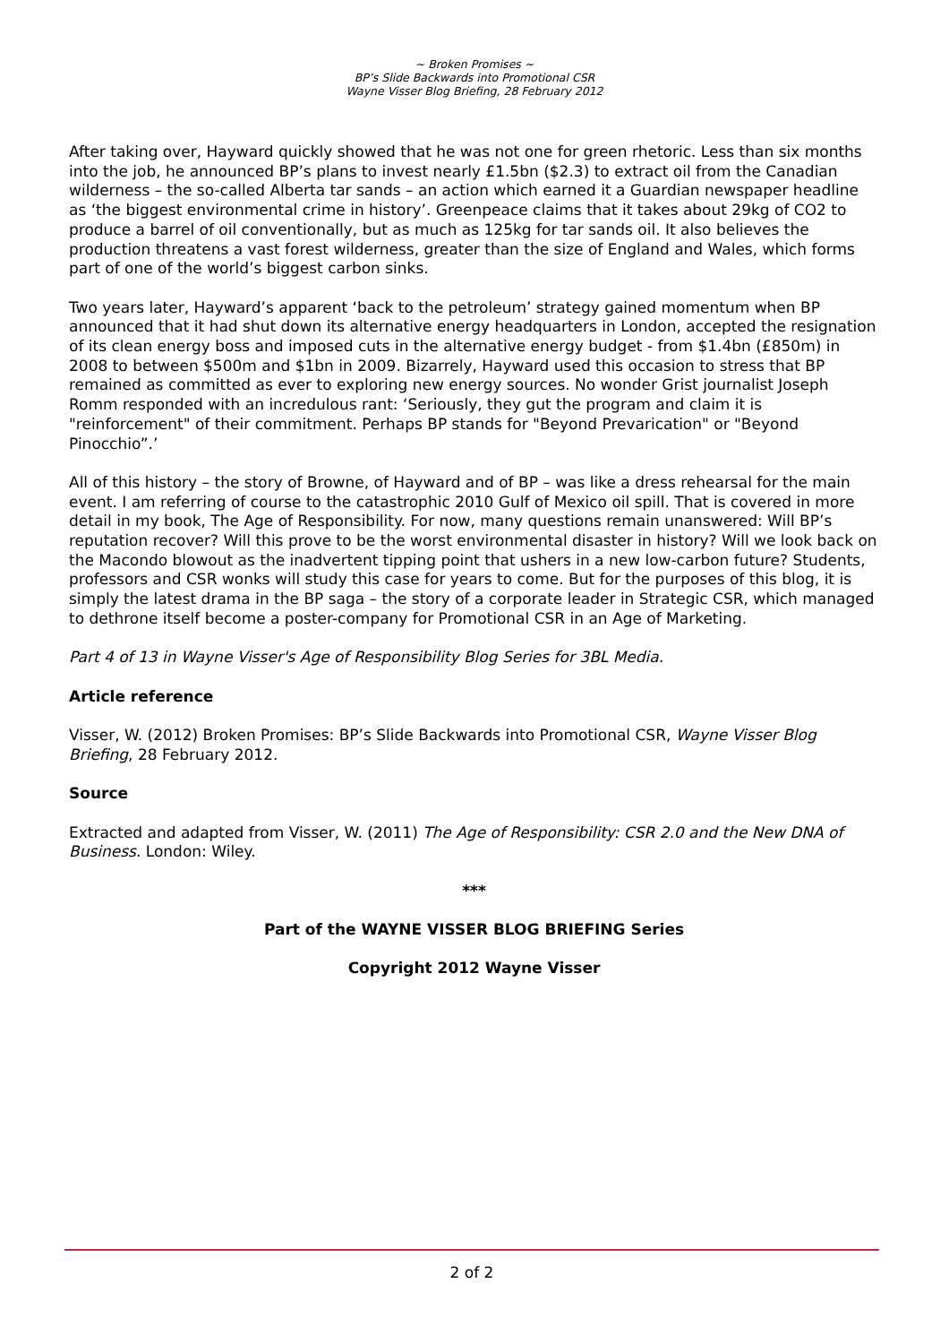~ Broken Promises ~
BP’s Slide Backwards into Promotional CSR
Wayne Visser Blog Briefing, 28 February 2012
After taking over, Hayward quickly showed that he was not one for green rhetoric. Less than six months into the job, he announced BP’s plans to invest nearly £1.5bn ($2.3) to extract oil from the Canadian wilderness – the so-called Alberta tar sands – an action which earned it a Guardian newspaper headline as ‘the biggest environmental crime in history’. Greenpeace claims that it takes about 29kg of CO2 to produce a barrel of oil conventionally, but as much as 125kg for tar sands oil. It also believes the production threatens a vast forest wilderness, greater than the size of England and Wales, which forms part of one of the world’s biggest carbon sinks.
Two years later, Hayward’s apparent ‘back to the petroleum’ strategy gained momentum when BP announced that it had shut down its alternative energy headquarters in London, accepted the resignation of its clean energy boss and imposed cuts in the alternative energy budget - from $1.4bn (£850m) in 2008 to between $500m and $1bn in 2009. Bizarrely, Hayward used this occasion to stress that BP remained as committed as ever to exploring new energy sources. No wonder Grist journalist Joseph Romm responded with an incredulous rant: ‘Seriously, they gut the program and claim it is "reinforcement" of their commitment. Perhaps BP stands for "Beyond Prevarication" or "Beyond Pinocchio”.’
All of this history – the story of Browne, of Hayward and of BP – was like a dress rehearsal for the main event. I am referring of course to the catastrophic 2010 Gulf of Mexico oil spill. That is covered in more detail in my book, The Age of Responsibility. For now, many questions remain unanswered: Will BP’s reputation recover? Will this prove to be the worst environmental disaster in history? Will we look back on the Macondo blowout as the inadvertent tipping point that ushers in a new low-carbon future? Students, professors and CSR wonks will study this case for years to come. But for the purposes of this blog, it is simply the latest drama in the BP saga – the story of a corporate leader in Strategic CSR, which managed to dethrone itself become a poster-company for Promotional CSR in an Age of Marketing.
Part 4 of 13 in Wayne Visser's Age of Responsibility Blog Series for 3BL Media.
Article reference
Visser, W. (2012) Broken Promises: BP’s Slide Backwards into Promotional CSR, Wayne Visser Blog Briefing, 28 February 2012.
Source
Extracted and adapted from Visser, W. (2011) The Age of Responsibility: CSR 2.0 and the New DNA of Business. London: Wiley.
***
Part of the WAYNE VISSER BLOG BRIEFING Series
Copyright 2012 Wayne Visser
2 of 2